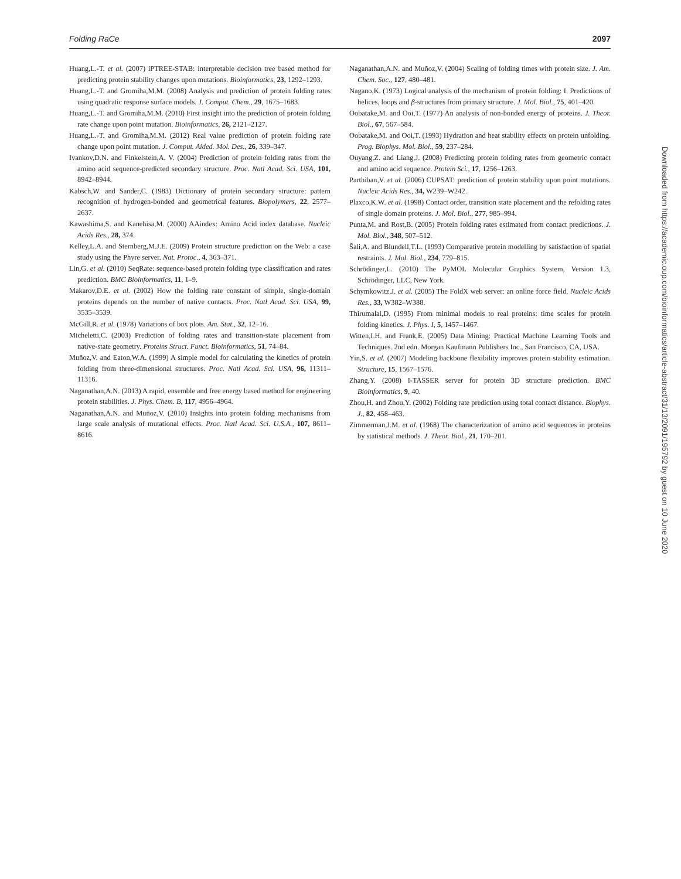Folding RaCe 2097
Huang,L.-T. et al. (2007) iPTREE-STAB: interpretable decision tree based method for predicting protein stability changes upon mutations. Bioinformatics, 23, 1292–1293.
Huang,L.-T. and Gromiha,M.M. (2008) Analysis and prediction of protein folding rates using quadratic response surface models. J. Comput. Chem., 29, 1675–1683.
Huang,L.-T. and Gromiha,M.M. (2010) First insight into the prediction of protein folding rate change upon point mutation. Bioinformatics, 26, 2121–2127.
Huang,L.-T. and Gromiha,M.M. (2012) Real value prediction of protein folding rate change upon point mutation. J. Comput. Aided. Mol. Des., 26, 339–347.
Ivankov,D.N. and Finkelstein,A. V. (2004) Prediction of protein folding rates from the amino acid sequence-predicted secondary structure. Proc. Natl Acad. Sci. USA, 101, 8942–8944.
Kabsch,W. and Sander,C. (1983) Dictionary of protein secondary structure: pattern recognition of hydrogen-bonded and geometrical features. Biopolymers, 22, 2577–2637.
Kawashima,S. and Kanehisa,M. (2000) AAindex: Amino Acid index database. Nucleic Acids Res., 28, 374.
Kelley,L.A. and Sternberg,M.J.E. (2009) Protein structure prediction on the Web: a case study using the Phyre server. Nat. Protoc., 4, 363–371.
Lin,G. et al. (2010) SeqRate: sequence-based protein folding type classification and rates prediction. BMC Bioinformatics, 11, 1–9.
Makarov,D.E. et al. (2002) How the folding rate constant of simple, single-domain proteins depends on the number of native contacts. Proc. Natl Acad. Sci. USA, 99, 3535–3539.
McGill,R. et al. (1978) Variations of box plots. Am. Stat., 32, 12–16.
Micheletti,C. (2003) Prediction of folding rates and transition-state placement from native-state geometry. Proteins Struct. Funct. Bioinformatics, 51, 74–84.
Muñoz,V. and Eaton,W.A. (1999) A simple model for calculating the kinetics of protein folding from three-dimensional structures. Proc. Natl Acad. Sci. USA, 96, 11311–11316.
Naganathan,A.N. (2013) A rapid, ensemble and free energy based method for engineering protein stabilities. J. Phys. Chem. B, 117, 4956–4964.
Naganathan,A.N. and Muñoz,V. (2010) Insights into protein folding mechanisms from large scale analysis of mutational effects. Proc. Natl Acad. Sci. U.S.A., 107, 8611–8616.
Naganathan,A.N. and Muñoz,V. (2004) Scaling of folding times with protein size. J. Am. Chem. Soc., 127, 480–481.
Nagano,K. (1973) Logical analysis of the mechanism of protein folding: I. Predictions of helices, loops and β-structures from primary structure. J. Mol. Biol., 75, 401–420.
Oobatake,M. and Ooi,T. (1977) An analysis of non-bonded energy of proteins. J. Theor. Biol., 67, 567–584.
Oobatake,M. and Ooi,T. (1993) Hydration and heat stability effects on protein unfolding. Prog. Biophys. Mol. Biol., 59, 237–284.
Ouyang,Z. and Liang,J. (2008) Predicting protein folding rates from geometric contact and amino acid sequence. Protein Sci., 17, 1256–1263.
Parthiban,V. et al. (2006) CUPSAT: prediction of protein stability upon point mutations. Nucleic Acids Res., 34, W239–W242.
Plaxco,K.W. et al. (1998) Contact order, transition state placement and the refolding rates of single domain proteins. J. Mol. Biol., 277, 985–994.
Punta,M. and Rost,B. (2005) Protein folding rates estimated from contact predictions. J. Mol. Biol., 348, 507–512.
Šali,A. and Blundell,T.L. (1993) Comparative protein modelling by satisfaction of spatial restraints. J. Mol. Biol., 234, 779–815.
Schrödinger,L. (2010) The PyMOL Molecular Graphics System, Version 1.3, Schrödinger, LLC, New York.
Schymkowitz,J. et al. (2005) The FoldX web server: an online force field. Nucleic Acids Res., 33, W382–W388.
Thirumalai,D. (1995) From minimal models to real proteins: time scales for protein folding kinetics. J. Phys. I, 5, 1457–1467.
Witten,I.H. and Frank,E. (2005) Data Mining: Practical Machine Learning Tools and Techniques. 2nd edn. Morgan Kaufmann Publishers Inc., San Francisco, CA, USA.
Yin,S. et al. (2007) Modeling backbone flexibility improves protein stability estimation. Structure, 15, 1567–1576.
Zhang,Y. (2008) I-TASSER server for protein 3D structure prediction. BMC Bioinformatics, 9, 40.
Zhou,H. and Zhou,Y. (2002) Folding rate prediction using total contact distance. Biophys. J., 82, 458–463.
Zimmerman,J.M. et al. (1968) The characterization of amino acid sequences in proteins by statistical methods. J. Theor. Biol., 21, 170–201.
Downloaded from https://academic.oup.com/bioinformatics/article-abstract/31/13/2091/195792 by guest on 10 June 2020